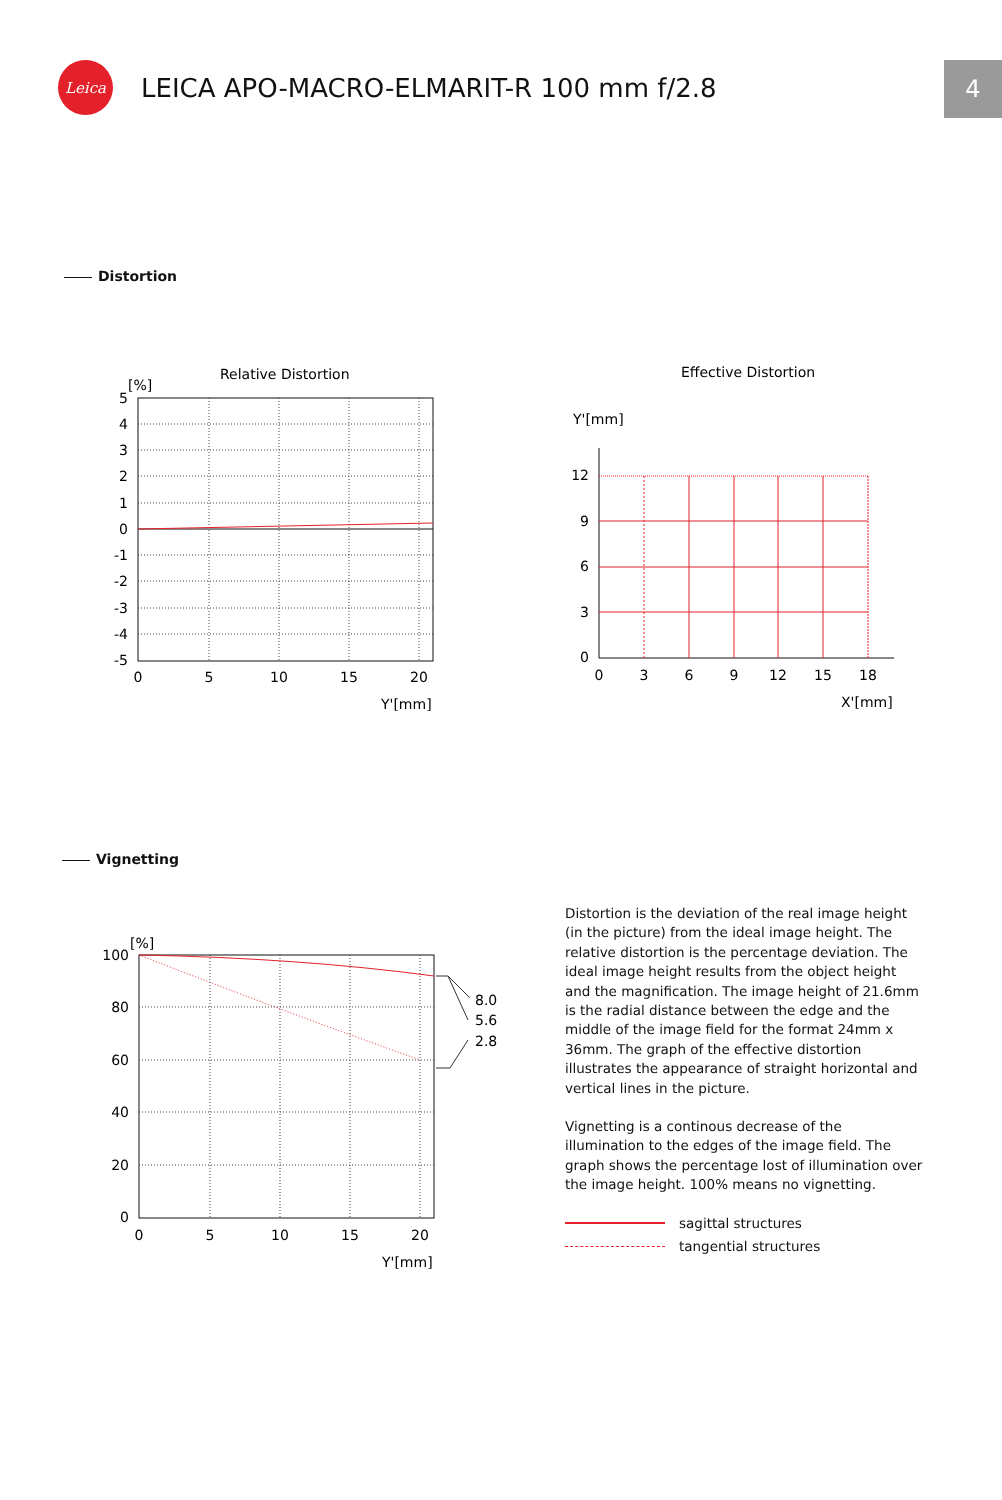Leica
LEICA APO-MACRO-ELMARIT-R 100 mm f/2.8
4
Distortion
Relative Distortion
[%]
5
4
3
2
1
0
-1
-2
-3
-4
-5
0
5
10
15
20
Y'[mm]
Effective Distortion
Y'[mm]
12
9
6
3
0
0
3
6
9
12
15
18
X'[mm]
Vignetting
[%]
8.0
5.6
2.8
100
80
60
40
20
0
0
5
10
15
20
Y'[mm]
Distortion is the deviation of the real image height (in the picture) from the ideal image height. The relative distortion is the percentage deviation. The ideal image height results from the object height and the magnification. The image height of 21.6mm is the radial distance between the edge and the middle of the image field for the format 24mm x 36mm. The graph of the effective distortion illustrates the appearance of straight horizontal and vertical lines in the picture.
Vignetting is a continous decrease of the illumination to the edges of the image field. The graph shows the percentage lost of illumination over the image height. 100% means no vignetting.
sagittal structures
tangential structures